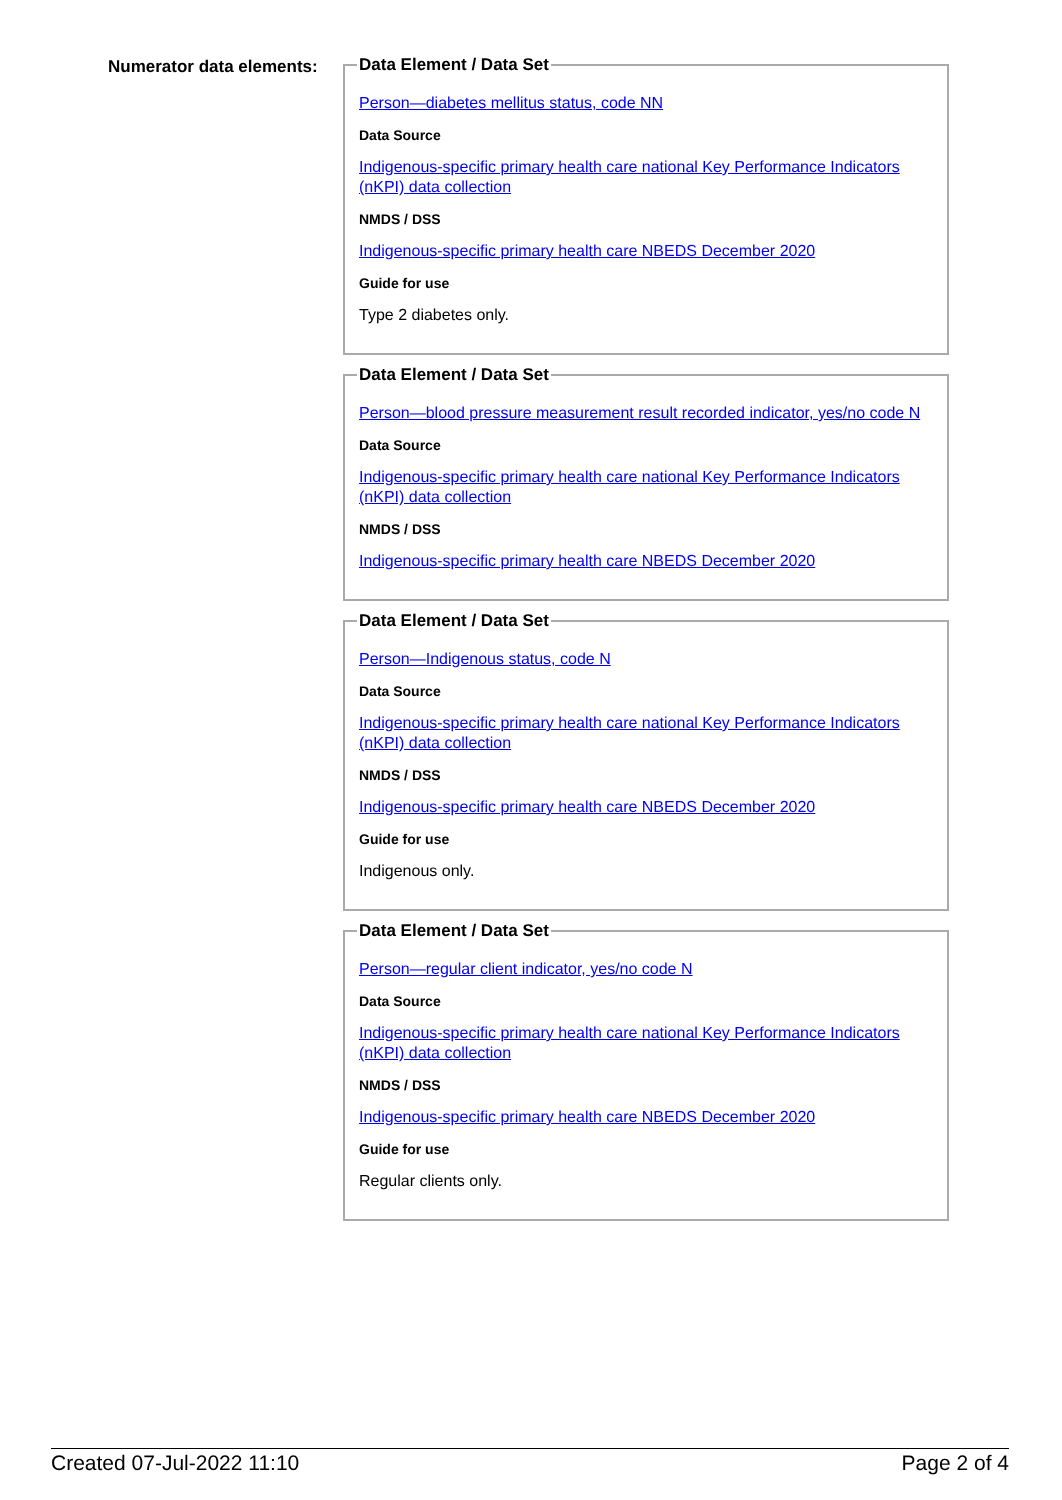Numerator data elements: Data Element / Data Set
Person—diabetes mellitus status, code NN
Data Source
Indigenous-specific primary health care national Key Performance Indicators (nKPI) data collection
NMDS / DSS
Indigenous-specific primary health care NBEDS December 2020
Guide for use
Type 2 diabetes only.
Data Element / Data Set
Person—blood pressure measurement result recorded indicator, yes/no code N
Data Source
Indigenous-specific primary health care national Key Performance Indicators (nKPI) data collection
NMDS / DSS
Indigenous-specific primary health care NBEDS December 2020
Data Element / Data Set
Person—Indigenous status, code N
Data Source
Indigenous-specific primary health care national Key Performance Indicators (nKPI) data collection
NMDS / DSS
Indigenous-specific primary health care NBEDS December 2020
Guide for use
Indigenous only.
Data Element / Data Set
Person—regular client indicator, yes/no code N
Data Source
Indigenous-specific primary health care national Key Performance Indicators (nKPI) data collection
NMDS / DSS
Indigenous-specific primary health care NBEDS December 2020
Guide for use
Regular clients only.
Created 07-Jul-2022 11:10 Page 2 of 4